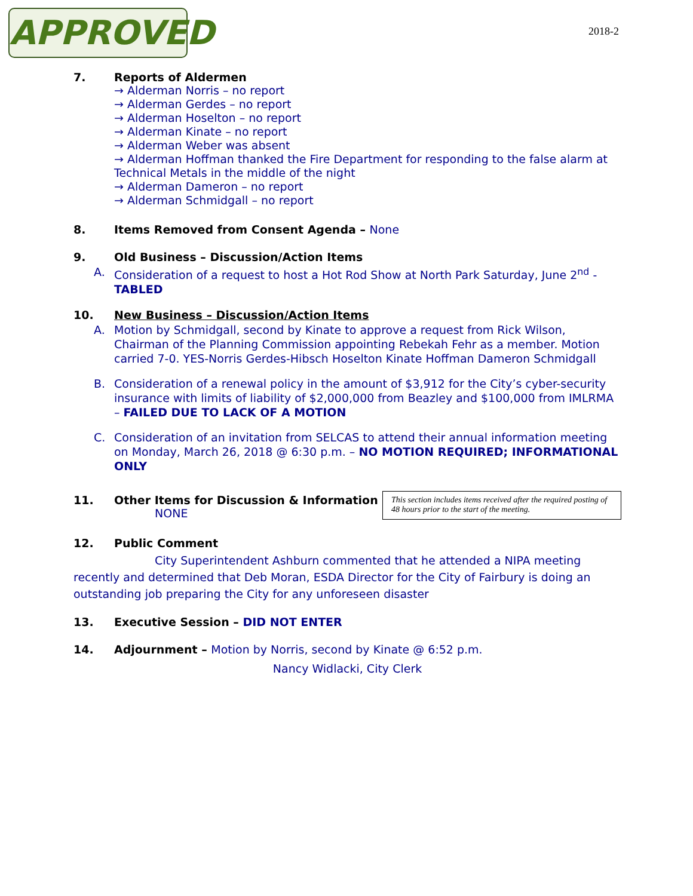APPROVED 2018-2
7. Reports of Aldermen
→ Alderman Norris – no report
→ Alderman Gerdes – no report
→ Alderman Hoselton – no report
→ Alderman Kinate – no report
→ Alderman Weber was absent
→ Alderman Hoffman thanked the Fire Department for responding to the false alarm at Technical Metals in the middle of the night
→ Alderman Dameron – no report
→ Alderman Schmidgall – no report
8. Items Removed from Consent Agenda – None
9. Old Business – Discussion/Action Items
A. Consideration of a request to host a Hot Rod Show at North Park Saturday, June 2<sup>nd</sup> - TABLED
10. New Business – Discussion/Action Items
A. Motion by Schmidgall, second by Kinate to approve a request from Rick Wilson, Chairman of the Planning Commission appointing Rebekah Fehr as a member. Motion carried 7-0. YES-Norris Gerdes-Hibsch Hoselton Kinate Hoffman Dameron Schmidgall
B. Consideration of a renewal policy in the amount of $3,912 for the City’s cyber-security insurance with limits of liability of $2,000,000 from Beazley and $100,000 from IMLRMA – FAILED DUE TO LACK OF A MOTION
C. Consideration of an invitation from SELCAS to attend their annual information meeting on Monday, March 26, 2018 @ 6:30 p.m. – NO MOTION REQUIRED; INFORMATIONAL ONLY
11. Other Items for Discussion & Information
NONE
This section includes items received after the required posting of 48 hours prior to the start of the meeting.
12. Public Comment
City Superintendent Ashburn commented that he attended a NIPA meeting recently and determined that Deb Moran, ESDA Director for the City of Fairbury is doing an outstanding job preparing the City for any unforeseen disaster
13. Executive Session – DID NOT ENTER
14. Adjournment – Motion by Norris, second by Kinate @ 6:52 p.m.
Nancy Widlacki, City Clerk